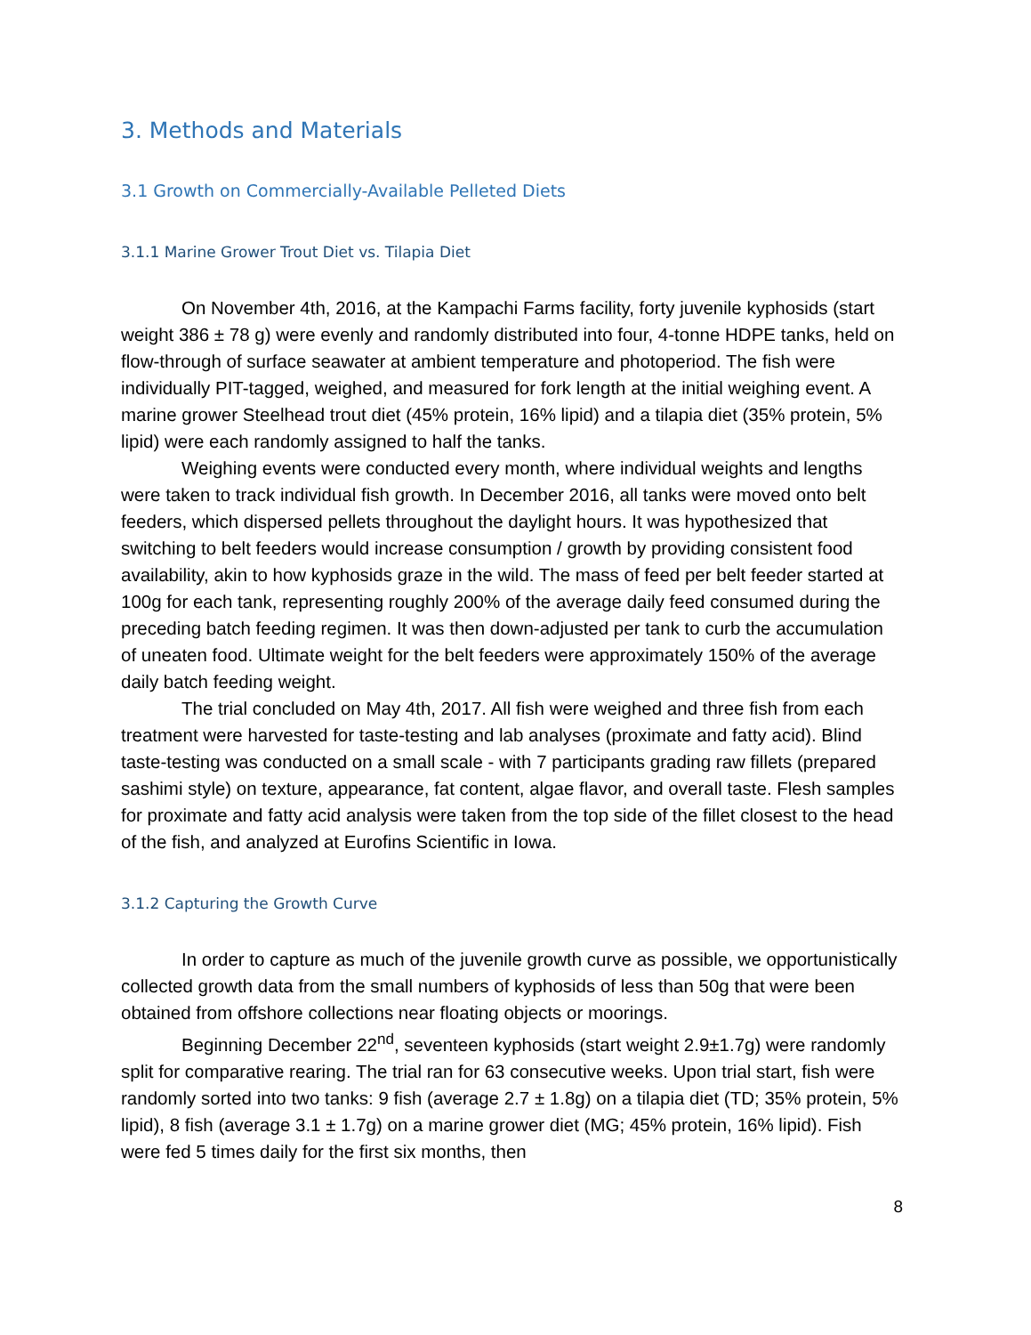3. Methods and Materials
3.1 Growth on Commercially-Available Pelleted Diets
3.1.1 Marine Grower Trout Diet vs. Tilapia Diet
On November 4th, 2016, at the Kampachi Farms facility, forty juvenile kyphosids (start weight 386 ± 78 g) were evenly and randomly distributed into four, 4-tonne HDPE tanks, held on flow-through of surface seawater at ambient temperature and photoperiod. The fish were individually PIT-tagged, weighed, and measured for fork length at the initial weighing event. A marine grower Steelhead trout diet (45% protein, 16% lipid) and a tilapia diet (35% protein, 5% lipid) were each randomly assigned to half the tanks.
Weighing events were conducted every month, where individual weights and lengths were taken to track individual fish growth. In December 2016, all tanks were moved onto belt feeders, which dispersed pellets throughout the daylight hours. It was hypothesized that switching to belt feeders would increase consumption / growth by providing consistent food availability, akin to how kyphosids graze in the wild. The mass of feed per belt feeder started at 100g for each tank, representing roughly 200% of the average daily feed consumed during the preceding batch feeding regimen. It was then down-adjusted per tank to curb the accumulation of uneaten food. Ultimate weight for the belt feeders were approximately 150% of the average daily batch feeding weight.
The trial concluded on May 4th, 2017. All fish were weighed and three fish from each treatment were harvested for taste-testing and lab analyses (proximate and fatty acid). Blind taste-testing was conducted on a small scale - with 7 participants grading raw fillets (prepared sashimi style) on texture, appearance, fat content, algae flavor, and overall taste. Flesh samples for proximate and fatty acid analysis were taken from the top side of the fillet closest to the head of the fish, and analyzed at Eurofins Scientific in Iowa.
3.1.2 Capturing the Growth Curve
In order to capture as much of the juvenile growth curve as possible, we opportunistically collected growth data from the small numbers of kyphosids of less than 50g that were been obtained from offshore collections near floating objects or moorings.
Beginning December 22<sup>nd</sup>, seventeen kyphosids (start weight 2.9±1.7g) were randomly split for comparative rearing. The trial ran for 63 consecutive weeks. Upon trial start, fish were randomly sorted into two tanks: 9 fish (average 2.7 ± 1.8g) on a tilapia diet (TD; 35% protein, 5% lipid), 8 fish (average 3.1 ± 1.7g) on a marine grower diet (MG; 45% protein, 16% lipid). Fish were fed 5 times daily for the first six months, then
8